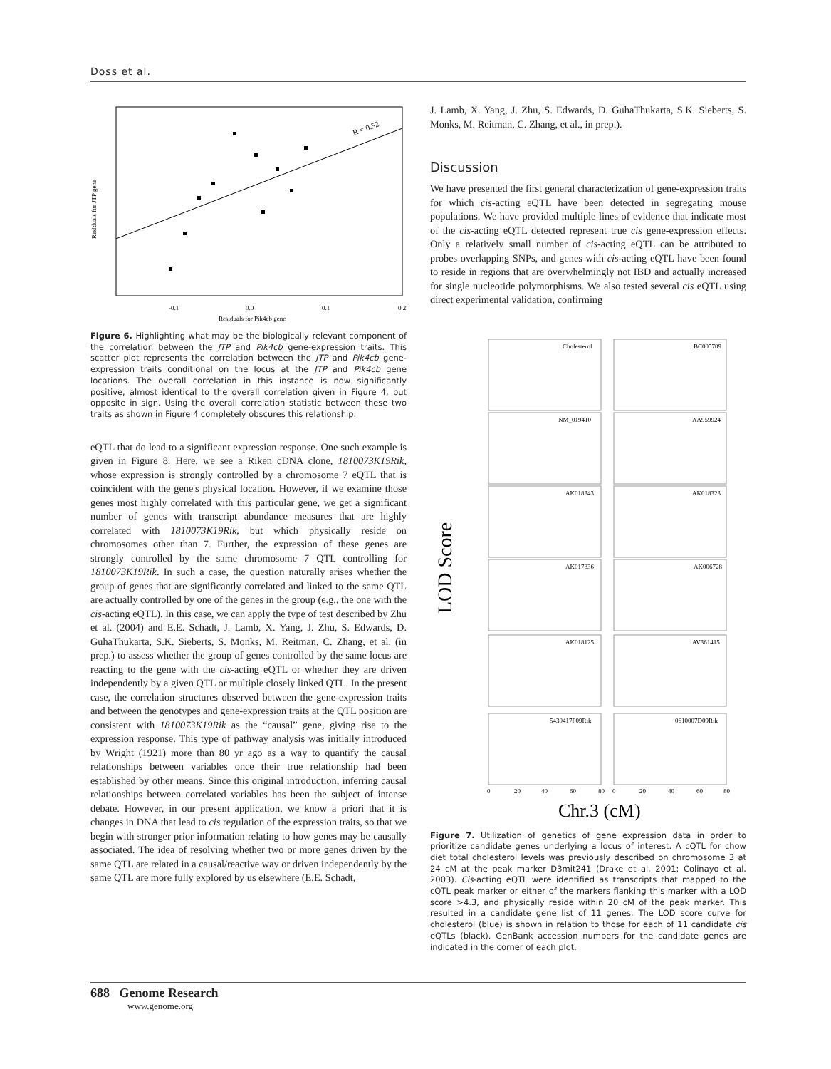Doss et al.
R = 0.52
-0.1
0.0
0.1
0.2
Residuals for Pik4cb gene
Residuals for JTP gene
Figure 6. Highlighting what may be the biologically relevant component of the correlation between the JTP and Pik4cb gene-expression traits. This scatter plot represents the correlation between the JTP and Pik4cb gene-expression traits conditional on the locus at the JTP and Pik4cb gene locations. The overall correlation in this instance is now significantly positive, almost identical to the overall correlation given in Figure 4, but opposite in sign. Using the overall correlation statistic between these two traits as shown in Figure 4 completely obscures this relationship.
eQTL that do lead to a significant expression response. One such example is given in Figure 8. Here, we see a Riken cDNA clone, 1810073K19Rik, whose expression is strongly controlled by a chromosome 7 eQTL that is coincident with the gene's physical location. However, if we examine those genes most highly correlated with this particular gene, we get a significant number of genes with transcript abundance measures that are highly correlated with 1810073K19Rik, but which physically reside on chromosomes other than 7. Further, the expression of these genes are strongly controlled by the same chromosome 7 QTL controlling for 1810073K19Rik. In such a case, the question naturally arises whether the group of genes that are significantly correlated and linked to the same QTL are actually controlled by one of the genes in the group (e.g., the one with the cis-acting eQTL). In this case, we can apply the type of test described by Zhu et al. (2004) and E.E. Schadt, J. Lamb, X. Yang, J. Zhu, S. Edwards, D. GuhaThukarta, S.K. Sieberts, S. Monks, M. Reitman, C. Zhang, et al. (in prep.) to assess whether the group of genes controlled by the same locus are reacting to the gene with the cis-acting eQTL or whether they are driven independently by a given QTL or multiple closely linked QTL. In the present case, the correlation structures observed between the gene-expression traits and between the genotypes and gene-expression traits at the QTL position are consistent with 1810073K19Rik as the “causal” gene, giving rise to the expression response. This type of pathway analysis was initially introduced by Wright (1921) more than 80 yr ago as a way to quantify the causal relationships between variables once their true relationship had been established by other means. Since this original introduction, inferring causal relationships between correlated variables has been the subject of intense debate. However, in our present application, we know a priori that it is changes in DNA that lead to cis regulation of the expression traits, so that we begin with stronger prior information relating to how genes may be causally associated. The idea of resolving whether two or more genes driven by the same QTL are related in a causal/reactive way or driven independently by the same QTL are more fully explored by us elsewhere (E.E. Schadt,
J. Lamb, X. Yang, J. Zhu, S. Edwards, D. GuhaThukarta, S.K. Sieberts, S. Monks, M. Reitman, C. Zhang, et al., in prep.).
Discussion
We have presented the first general characterization of gene-expression traits for which cis-acting eQTL have been detected in segregating mouse populations. We have provided multiple lines of evidence that indicate most of the cis-acting eQTL detected represent true cis gene-expression effects. Only a relatively small number of cis-acting eQTL can be attributed to probes overlapping SNPs, and genes with cis-acting eQTL have been found to reside in regions that are overwhelmingly not IBD and actually increased for single nucleotide polymorphisms. We also tested several cis eQTL using direct experimental validation, confirming
LOD Score
Cholesterol
BC005709
NM_019410
AA959924
AK018343
AK018323
AK017836
AK006728
AK018125
AV361415
5430417P09Rik
0610007D09Rik
0
20
40
60
80
0
20
40
60
80
Chr.3 (cM)
Figure 7. Utilization of genetics of gene expression data in order to prioritize candidate genes underlying a locus of interest. A cQTL for chow diet total cholesterol levels was previously described on chromosome 3 at 24 cM at the peak marker D3mit241 (Drake et al. 2001; Colinayo et al. 2003). Cis-acting eQTL were identified as transcripts that mapped to the cQTL peak marker or either of the markers flanking this marker with a LOD score >4.3, and physically reside within 20 cM of the peak marker. This resulted in a candidate gene list of 11 genes. The LOD score curve for cholesterol (blue) is shown in relation to those for each of 11 candidate cis eQTLs (black). GenBank accession numbers for the candidate genes are indicated in the corner of each plot.
688 Genome Research
www.genome.org